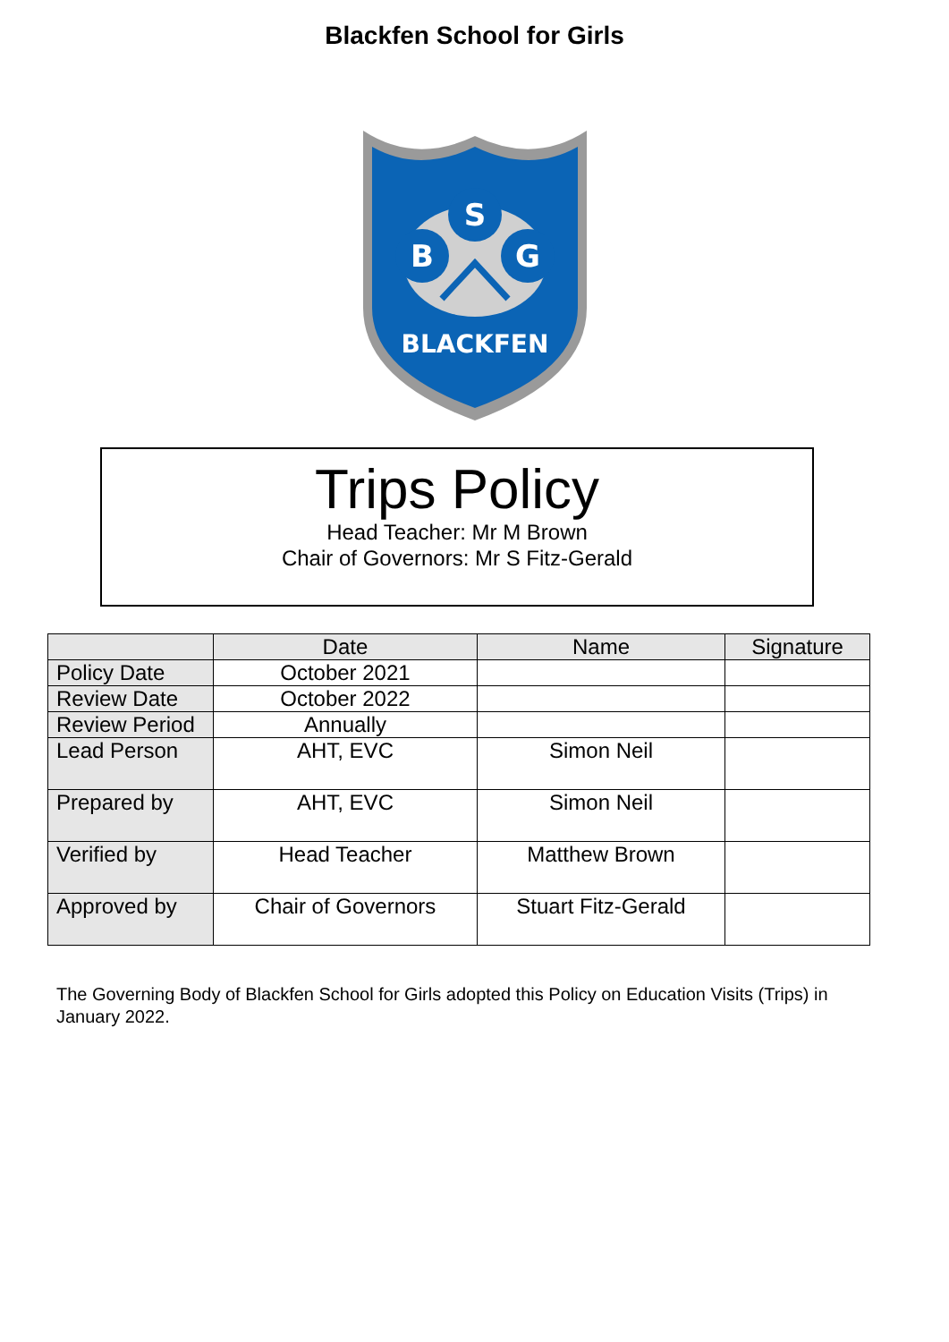Blackfen School for Girls
S
B
G
BLACKFEN
Trips Policy
Head Teacher: Mr M Brown
Chair of Governors: Mr S Fitz-Gerald
| | Date | Name | Signature |
| --- | --- | --- | --- |
| Policy Date | October 2021 | | |
| Review Date | October 2022 | | |
| Review Period | Annually | | |
| Lead Person | AHT, EVC | Simon Neil | |
| Prepared by | AHT, EVC | Simon Neil | |
| Verified by | Head Teacher | Matthew Brown | |
| Approved by | Chair of Governors | Stuart Fitz-Gerald | |
The Governing Body of Blackfen School for Girls adopted this Policy on Education Visits (Trips) in January 2022.